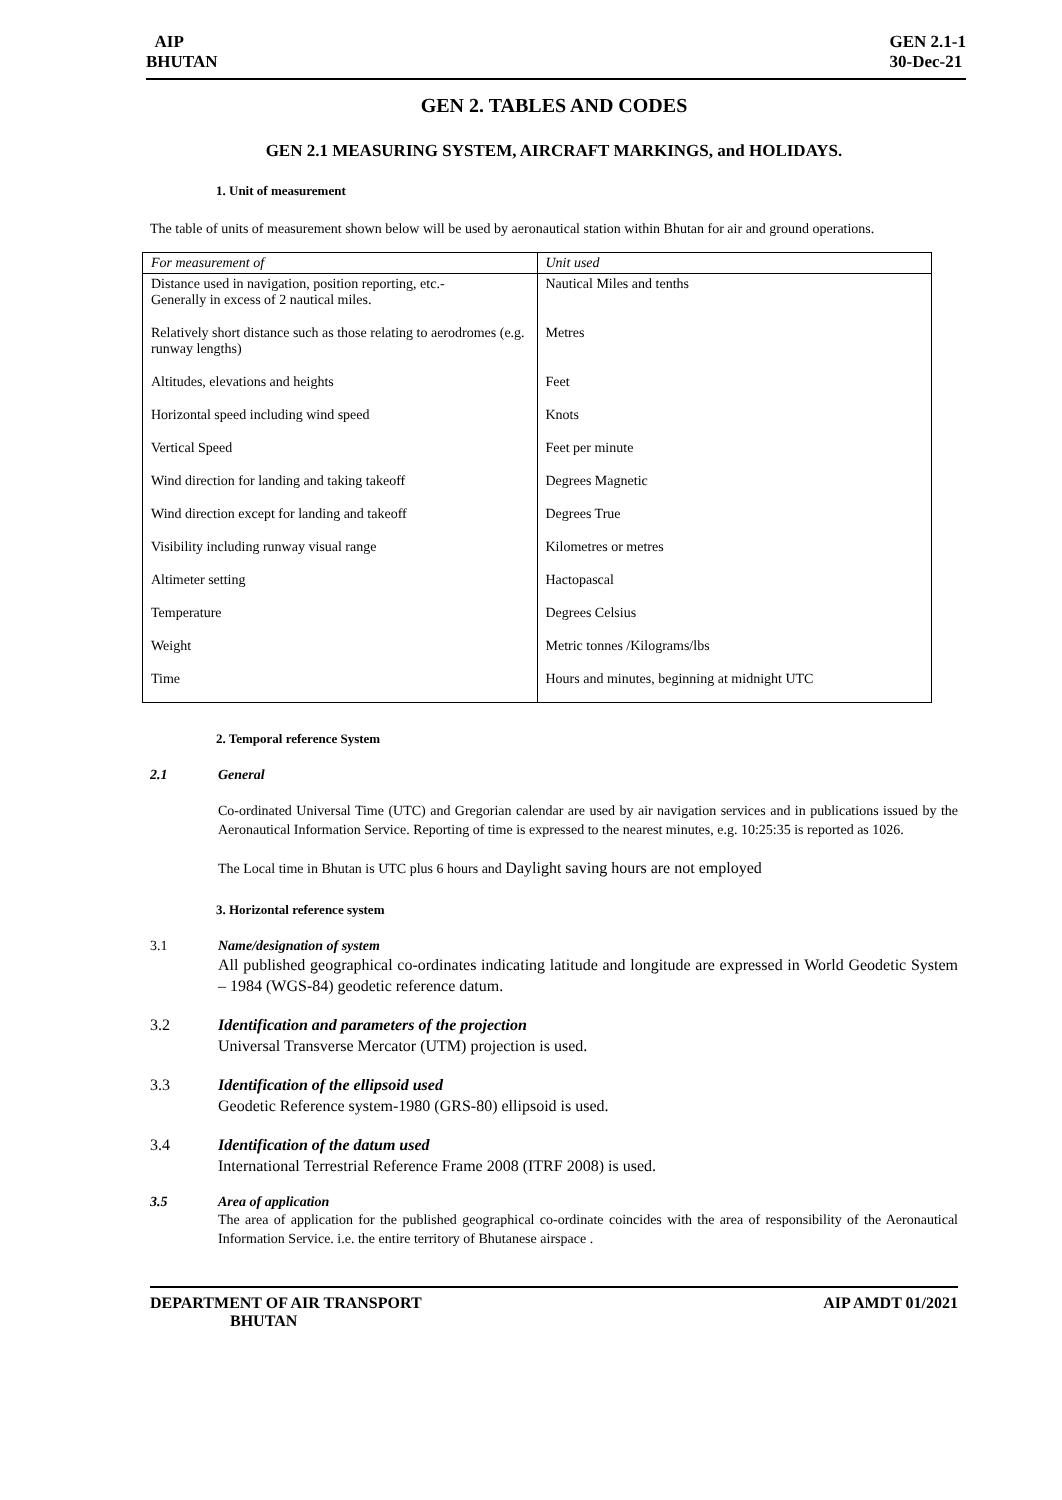AIP
BHUTAN
GEN 2.1-1
30-Dec-21
GEN 2. TABLES AND CODES
GEN 2.1 MEASURING SYSTEM, AIRCRAFT MARKINGS, and HOLIDAYS.
1. Unit of measurement
The table of units of measurement shown below will be used by aeronautical station within Bhutan for air and ground operations.
| For measurement of | Unit used |
| --- | --- |
| Distance used in navigation, position reporting, etc.- Generally in excess of 2 nautical miles. | Nautical Miles and tenths |
| Relatively short distance such as those relating to aerodromes (e.g. runway lengths) | Metres |
| Altitudes, elevations and heights | Feet |
| Horizontal speed including wind speed | Knots |
| Vertical Speed | Feet per minute |
| Wind direction for landing and taking takeoff | Degrees Magnetic |
| Wind direction except for landing and takeoff | Degrees True |
| Visibility including runway visual range | Kilometres or metres |
| Altimeter setting | Hactopascal |
| Temperature | Degrees Celsius |
| Weight | Metric tonnes /Kilograms/lbs |
| Time | Hours and minutes, beginning at midnight UTC |
2. Temporal reference System
2.1 General
Co-ordinated Universal Time (UTC) and Gregorian calendar are used by air navigation services and in publications issued by the Aeronautical Information Service. Reporting of time is expressed to the nearest minutes, e.g. 10:25:35 is reported as 1026.
The Local time in Bhutan is UTC plus 6 hours and Daylight saving hours are not employed
3. Horizontal reference system
3.1 Name/designation of system
All published geographical co-ordinates indicating latitude and longitude are expressed in World Geodetic System – 1984 (WGS-84) geodetic reference datum.
3.2 Identification and parameters of the projection
Universal Transverse Mercator (UTM) projection is used.
3.3 Identification of the ellipsoid used
Geodetic Reference system-1980 (GRS-80) ellipsoid is used.
3.4 Identification of the datum used
International Terrestrial Reference Frame 2008 (ITRF 2008) is used.
3.5 Area of application
The area of application for the published geographical co-ordinate coincides with the area of responsibility of the Aeronautical Information Service. i.e. the entire territory of Bhutanese airspace .
DEPARTMENT OF AIR TRANSPORT
BHUTAN
AIP AMDT 01/2021